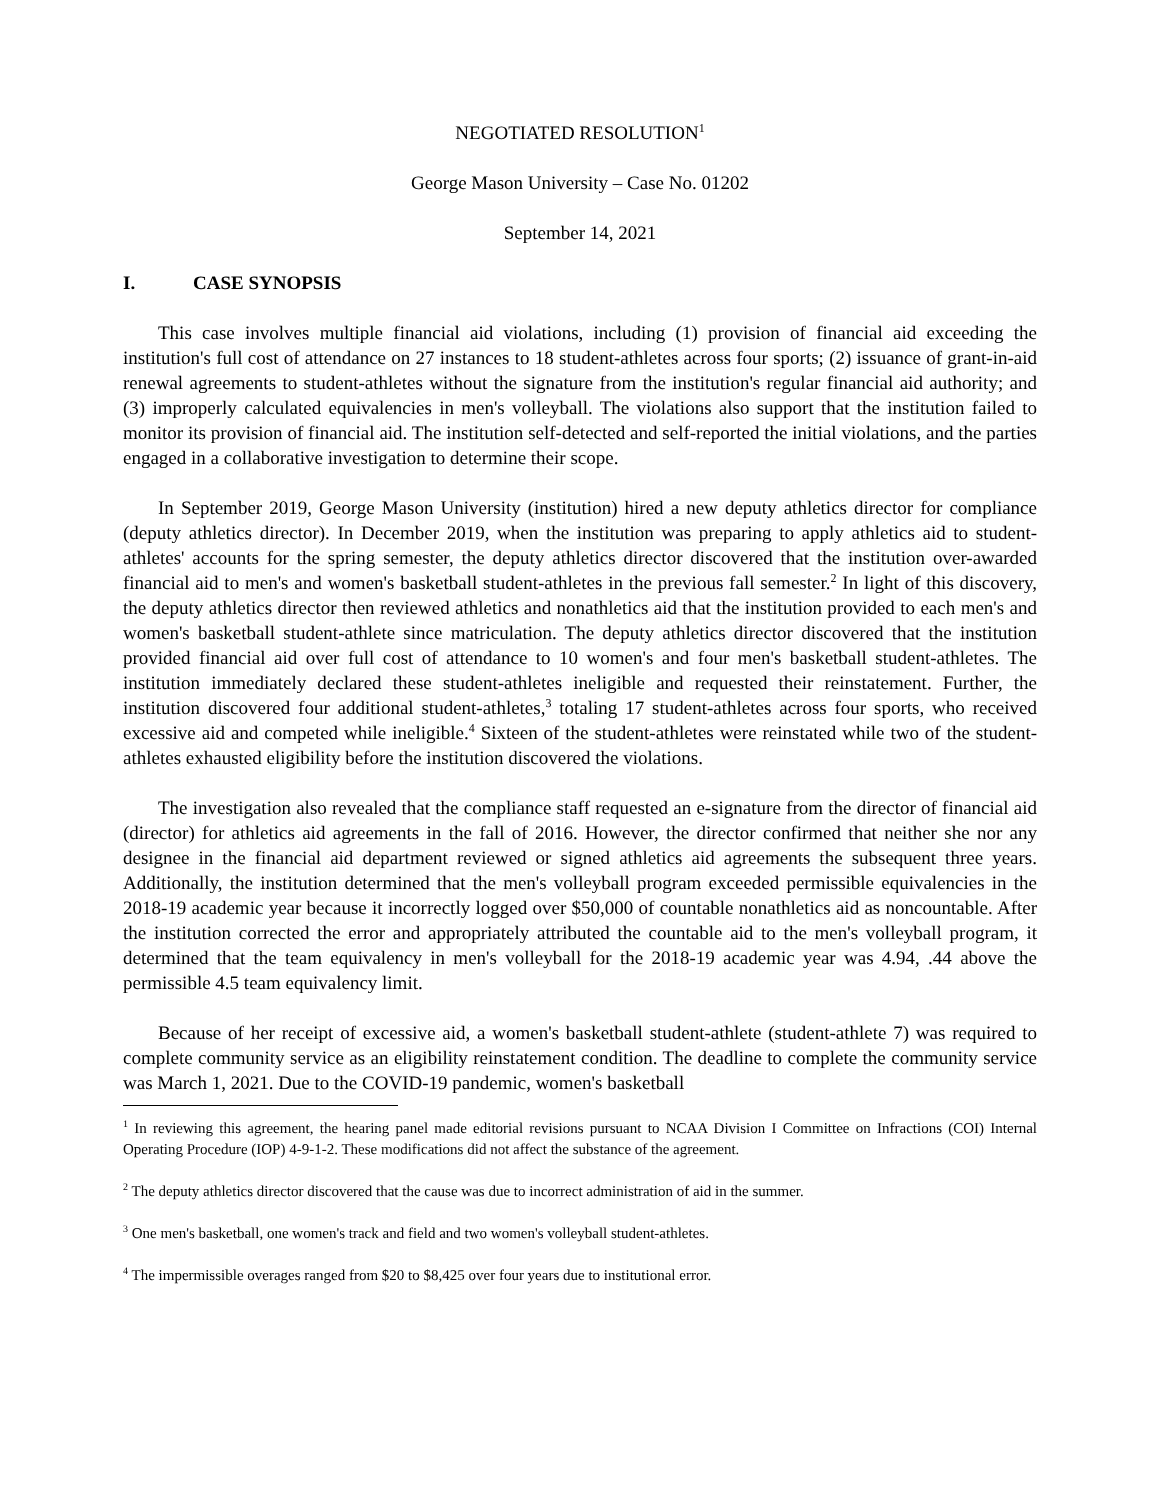NEGOTIATED RESOLUTION<sup>1</sup>
George Mason University – Case No. 01202
September 14, 2021
I. CASE SYNOPSIS
This case involves multiple financial aid violations, including (1) provision of financial aid exceeding the institution's full cost of attendance on 27 instances to 18 student-athletes across four sports; (2) issuance of grant-in-aid renewal agreements to student-athletes without the signature from the institution's regular financial aid authority; and (3) improperly calculated equivalencies in men's volleyball. The violations also support that the institution failed to monitor its provision of financial aid. The institution self-detected and self-reported the initial violations, and the parties engaged in a collaborative investigation to determine their scope.
In September 2019, George Mason University (institution) hired a new deputy athletics director for compliance (deputy athletics director). In December 2019, when the institution was preparing to apply athletics aid to student-athletes' accounts for the spring semester, the deputy athletics director discovered that the institution over-awarded financial aid to men's and women's basketball student-athletes in the previous fall semester.<sup>2</sup> In light of this discovery, the deputy athletics director then reviewed athletics and nonathletics aid that the institution provided to each men's and women's basketball student-athlete since matriculation. The deputy athletics director discovered that the institution provided financial aid over full cost of attendance to 10 women's and four men's basketball student-athletes. The institution immediately declared these student-athletes ineligible and requested their reinstatement. Further, the institution discovered four additional student-athletes,<sup>3</sup> totaling 17 student-athletes across four sports, who received excessive aid and competed while ineligible.<sup>4</sup> Sixteen of the student-athletes were reinstated while two of the student-athletes exhausted eligibility before the institution discovered the violations.
The investigation also revealed that the compliance staff requested an e-signature from the director of financial aid (director) for athletics aid agreements in the fall of 2016. However, the director confirmed that neither she nor any designee in the financial aid department reviewed or signed athletics aid agreements the subsequent three years. Additionally, the institution determined that the men's volleyball program exceeded permissible equivalencies in the 2018-19 academic year because it incorrectly logged over $50,000 of countable nonathletics aid as noncountable. After the institution corrected the error and appropriately attributed the countable aid to the men's volleyball program, it determined that the team equivalency in men's volleyball for the 2018-19 academic year was 4.94, .44 above the permissible 4.5 team equivalency limit.
Because of her receipt of excessive aid, a women's basketball student-athlete (student-athlete 7) was required to complete community service as an eligibility reinstatement condition. The deadline to complete the community service was March 1, 2021. Due to the COVID-19 pandemic, women's basketball
<sup>1</sup> In reviewing this agreement, the hearing panel made editorial revisions pursuant to NCAA Division I Committee on Infractions (COI) Internal Operating Procedure (IOP) 4-9-1-2. These modifications did not affect the substance of the agreement.
<sup>2</sup> The deputy athletics director discovered that the cause was due to incorrect administration of aid in the summer.
<sup>3</sup> One men's basketball, one women's track and field and two women's volleyball student-athletes.
<sup>4</sup> The impermissible overages ranged from $20 to $8,425 over four years due to institutional error.